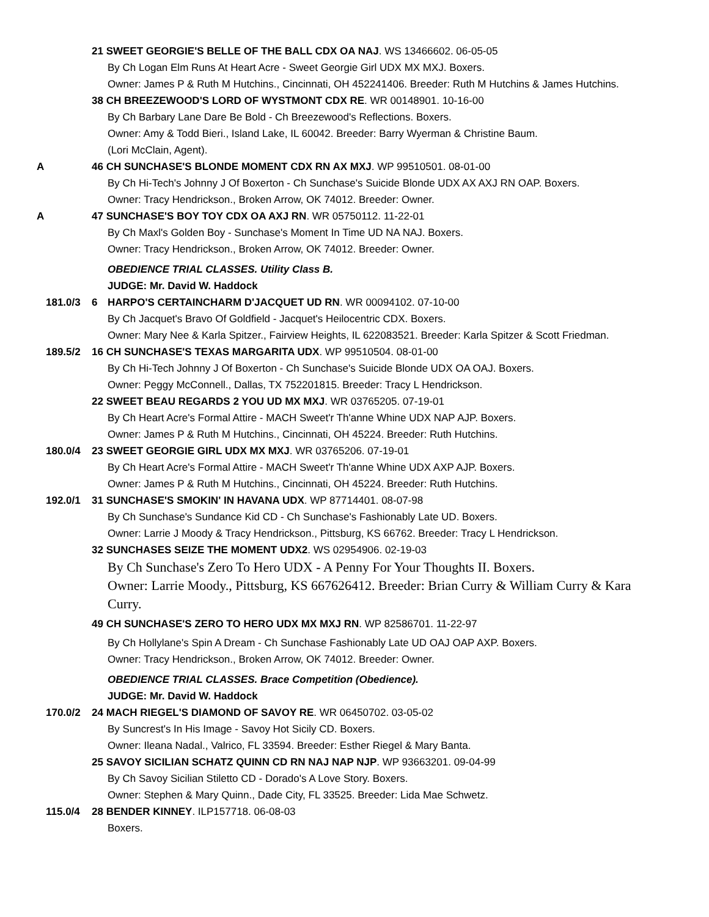21 SWEET GEORGIE'S BELLE OF THE BALL CDX OA NAJ. WS 13466602. 06-05-05
By Ch Logan Elm Runs At Heart Acre - Sweet Georgie Girl UDX MX MXJ. Boxers.
Owner: James P & Ruth M Hutchins., Cincinnati, OH 452241406. Breeder: Ruth M Hutchins & James Hutchins.
38 CH BREEZEWOOD'S LORD OF WYSTMONT CDX RE. WR 00148901. 10-16-00
By Ch Barbary Lane Dare Be Bold - Ch Breezewood's Reflections. Boxers.
Owner: Amy & Todd Bieri., Island Lake, IL 60042. Breeder: Barry Wyerman & Christine Baum.
(Lori McClain, Agent).
A 46 CH SUNCHASE'S BLONDE MOMENT CDX RN AX MXJ. WP 99510501. 08-01-00
By Ch Hi-Tech's Johnny J Of Boxerton - Ch Sunchase's Suicide Blonde UDX AX AXJ RN OAP. Boxers.
Owner: Tracy Hendrickson., Broken Arrow, OK 74012. Breeder: Owner.
A 47 SUNCHASE'S BOY TOY CDX OA AXJ RN. WR 05750112. 11-22-01
By Ch Maxl's Golden Boy - Sunchase's Moment In Time UD NA NAJ. Boxers.
Owner: Tracy Hendrickson., Broken Arrow, OK 74012. Breeder: Owner.
OBEDIENCE TRIAL CLASSES. Utility Class B.
JUDGE: Mr. David W. Haddock
181.0/3 6 HARPO'S CERTAINCHARM D'JACQUET UD RN. WR 00094102. 07-10-00
By Ch Jacquet's Bravo Of Goldfield - Jacquet's Heilocentric CDX. Boxers.
Owner: Mary Nee & Karla Spitzer., Fairview Heights, IL 622083521. Breeder: Karla Spitzer & Scott Friedman.
189.5/2 16 CH SUNCHASE'S TEXAS MARGARITA UDX. WP 99510504. 08-01-00
By Ch Hi-Tech Johnny J Of Boxerton - Ch Sunchase's Suicide Blonde UDX OA OAJ. Boxers.
Owner: Peggy McConnell., Dallas, TX 752201815. Breeder: Tracy L Hendrickson.
22 SWEET BEAU REGARDS 2 YOU UD MX MXJ. WR 03765205. 07-19-01
By Ch Heart Acre's Formal Attire - MACH Sweet'r Th'anne Whine UDX NAP AJP. Boxers.
Owner: James P & Ruth M Hutchins., Cincinnati, OH 45224. Breeder: Ruth Hutchins.
180.0/4 23 SWEET GEORGIE GIRL UDX MX MXJ. WR 03765206. 07-19-01
By Ch Heart Acre's Formal Attire - MACH Sweet'r Th'anne Whine UDX AXP AJP. Boxers.
Owner: James P & Ruth M Hutchins., Cincinnati, OH 45224. Breeder: Ruth Hutchins.
192.0/1 31 SUNCHASE'S SMOKIN' IN HAVANA UDX. WP 87714401. 08-07-98
By Ch Sunchase's Sundance Kid CD - Ch Sunchase's Fashionably Late UD. Boxers.
Owner: Larrie J Moody & Tracy Hendrickson., Pittsburg, KS 66762. Breeder: Tracy L Hendrickson.
32 SUNCHASES SEIZE THE MOMENT UDX2. WS 02954906. 02-19-03
By Ch Sunchase's Zero To Hero UDX - A Penny For Your Thoughts II. Boxers.
Owner: Larrie Moody., Pittsburg, KS 667626412. Breeder: Brian Curry & William Curry & Kara Curry.
49 CH SUNCHASE'S ZERO TO HERO UDX MX MXJ RN. WP 82586701. 11-22-97
By Ch Hollylane's Spin A Dream - Ch Sunchase Fashionably Late UD OAJ OAP AXP. Boxers.
Owner: Tracy Hendrickson., Broken Arrow, OK 74012. Breeder: Owner.
OBEDIENCE TRIAL CLASSES. Brace Competition (Obedience).
JUDGE: Mr. David W. Haddock
170.0/2 24 MACH RIEGEL'S DIAMOND OF SAVOY RE. WR 06450702. 03-05-02
By Suncrest's In His Image - Savoy Hot Sicily CD. Boxers.
Owner: Ileana Nadal., Valrico, FL 33594. Breeder: Esther Riegel & Mary Banta.
25 SAVOY SICILIAN SCHATZ QUINN CD RN NAJ NAP NJP. WP 93663201. 09-04-99
By Ch Savoy Sicilian Stiletto CD - Dorado's A Love Story. Boxers.
Owner: Stephen & Mary Quinn., Dade City, FL 33525. Breeder: Lida Mae Schwetz.
115.0/4 28 BENDER KINNEY. ILP157718. 06-08-03
Boxers.